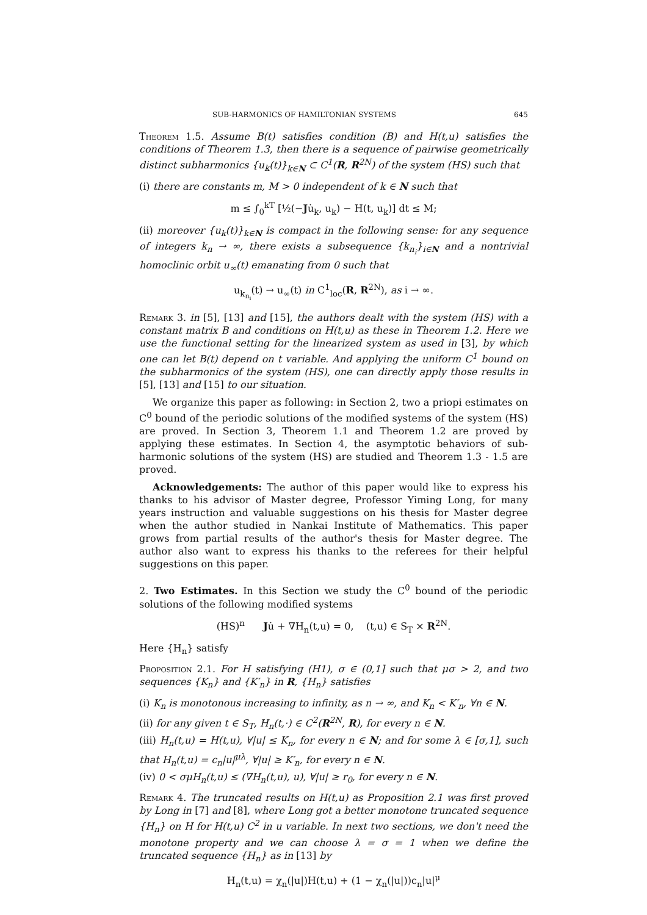SUB-HARMONICS OF HAMILTONIAN SYSTEMS 645
Theorem 1.5. Assume B(t) satisfies condition (B) and H(t,u) satisfies the conditions of Theorem 1.3, then there is a sequence of pairwise geometrically distinct subharmonics {u<sub>k</sub>(t)}<sub>k∈N</sub> ⊂ C<sup>1</sup>(R, R<sup>2N</sup>) of the system (HS) such that
(i) there are constants m, M > 0 independent of k ∈ N such that
m ≤ ∫<sub>0</sub><sup>kT</sup> [½(−Ju̇<sub>k</sub>, u<sub>k</sub>) − H(t, u<sub>k</sub>)] dt ≤ M;
(ii) moreover {u<sub>k</sub>(t)}<sub>k∈N</sub> is compact in the following sense: for any sequence of integers k<sub>n</sub> → ∞, there exists a subsequence {k<sub>n<sub>i</sub></sub>}<sub>i∈N</sub> and a nontrivial homoclinic orbit u<sub>∞</sub>(t) emanating from 0 such that
u<sub>k<sub>n<sub>i</sub></sub></sub>(t) → u<sub>∞</sub>(t) in C<sup>1</sup><sub>loc</sub>(R, R<sup>2N</sup>), as i → ∞.
Remark 3. in [5], [13] and [15], the authors dealt with the system (HS) with a constant matrix B and conditions on H(t,u) as these in Theorem 1.2. Here we use the functional setting for the linearized system as used in [3], by which one can let B(t) depend on t variable. And applying the uniform C<sup>1</sup> bound on the subharmonics of the system (HS), one can directly apply those results in [5], [13] and [15] to our situation.
We organize this paper as following: in Section 2, two a priopi estimates on C<sup>0</sup> bound of the periodic solutions of the modified systems of the system (HS) are proved. In Section 3, Theorem 1.1 and Theorem 1.2 are proved by applying these estimates. In Section 4, the asymptotic behaviors of sub-harmonic solutions of the system (HS) are studied and Theorem 1.3 - 1.5 are proved.
Acknowledgements: The author of this paper would like to express his thanks to his advisor of Master degree, Professor Yiming Long, for many years instruction and valuable suggestions on his thesis for Master degree when the author studied in Nankai Institute of Mathematics. This paper grows from partial results of the author's thesis for Master degree. The author also want to express his thanks to the referees for their helpful suggestions on this paper.
2. Two Estimates. In this Section we study the C<sup>0</sup> bound of the periodic solutions of the following modified systems
(HS)<sup>n</sup> Ju̇ + ∇H<sub>n</sub>(t,u) = 0, (t,u) ∈ S<sub>T</sub> × R<sup>2N</sup>.
Here {H<sub>n</sub>} satisfy
Proposition 2.1. For H satisfying (H1), σ ∈ (0,1] such that μσ > 2, and two sequences {K<sub>n</sub>} and {K′<sub>n</sub>} in R, {H<sub>n</sub>} satisfies
(i) K<sub>n</sub> is monotonous increasing to infinity, as n → ∞, and K<sub>n</sub> < K′<sub>n</sub>, ∀n ∈ N.
(ii) for any given t ∈ S<sub>T</sub>, H<sub>n</sub>(t,·) ∈ C<sup>2</sup>(R<sup>2N</sup>, R), for every n ∈ N.
(iii) H<sub>n</sub>(t,u) = H(t,u), ∀|u| ≤ K<sub>n</sub>, for every n ∈ N; and for some λ ∈ [σ,1], such that H<sub>n</sub>(t,u) = c<sub>n</sub>|u|<sup>μλ</sup>, ∀|u| ≥ K′<sub>n</sub>, for every n ∈ N.
(iv) 0 < σμH<sub>n</sub>(t,u) ≤ (∇H<sub>n</sub>(t,u), u), ∀|u| ≥ r<sub>0</sub>, for every n ∈ N.
Remark 4. The truncated results on H(t,u) as Proposition 2.1 was first proved by Long in [7] and [8], where Long got a better monotone truncated sequence {H<sub>n</sub>} on H for H(t,u) C<sup>2</sup> in u variable. In next two sections, we don't need the monotone property and we can choose λ = σ = 1 when we define the truncated sequence {H<sub>n</sub>} as in [13] by
H<sub>n</sub>(t,u) = χ<sub>n</sub>(|u|)H(t,u) + (1 − χ<sub>n</sub>(|u|))c<sub>n</sub>|u|<sup>μ</sup>